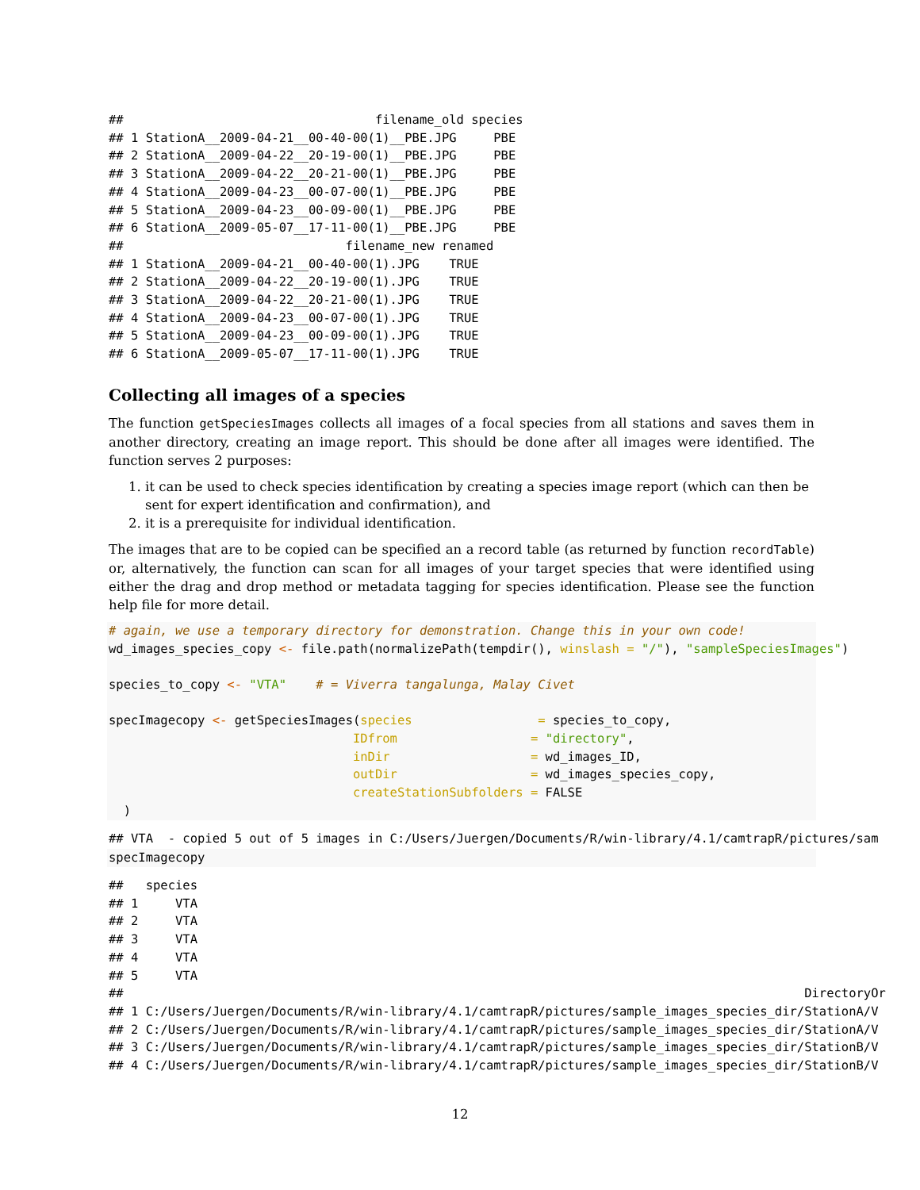##                                  filename_old species
## 1 StationA__2009-04-21__00-40-00(1)__PBE.JPG     PBE
## 2 StationA__2009-04-22__20-19-00(1)__PBE.JPG     PBE
## 3 StationA__2009-04-22__20-21-00(1)__PBE.JPG     PBE
## 4 StationA__2009-04-23__00-07-00(1)__PBE.JPG     PBE
## 5 StationA__2009-04-23__00-09-00(1)__PBE.JPG     PBE
## 6 StationA__2009-05-07__17-11-00(1)__PBE.JPG     PBE
##                              filename_new renamed
## 1 StationA__2009-04-21__00-40-00(1).JPG    TRUE
## 2 StationA__2009-04-22__20-19-00(1).JPG    TRUE
## 3 StationA__2009-04-22__20-21-00(1).JPG    TRUE
## 4 StationA__2009-04-23__00-07-00(1).JPG    TRUE
## 5 StationA__2009-04-23__00-09-00(1).JPG    TRUE
## 6 StationA__2009-05-07__17-11-00(1).JPG    TRUE
Collecting all images of a species
The function getSpeciesImages collects all images of a focal species from all stations and saves them in another directory, creating an image report. This should be done after all images were identified. The function serves 2 purposes:
1. it can be used to check species identification by creating a species image report (which can then be sent for expert identification and confirmation), and
2. it is a prerequisite for individual identification.
The images that are to be copied can be specified an a record table (as returned by function recordTable) or, alternatively, the function can scan for all images of your target species that were identified using either the drag and drop method or metadata tagging for species identification. Please see the function help file for more detail.
# again, we use a temporary directory for demonstration. Change this in your own code!
wd_images_species_copy <- file.path(normalizePath(tempdir(), winslash = "/"), "sampleSpeciesImages")

species_to_copy <- "VTA"    # = Viverra tangalunga, Malay Civet

specImagecopy <- getSpeciesImages(species                 = species_to_copy,
                                 IDfrom                  = "directory",
                                 inDir                   = wd_images_ID,
                                 outDir                  = wd_images_species_copy,
                                 createStationSubfolders = FALSE
  )
## VTA  - copied 5 out of 5 images in C:/Users/Juergen/Documents/R/win-library/4.1/camtrapR/pictures/sam
specImagecopy
##   species
## 1     VTA
## 2     VTA
## 3     VTA
## 4     VTA
## 5     VTA
##                                                                                            DirectoryOr
## 1 C:/Users/Juergen/Documents/R/win-library/4.1/camtrapR/pictures/sample_images_species_dir/StationA/V
## 2 C:/Users/Juergen/Documents/R/win-library/4.1/camtrapR/pictures/sample_images_species_dir/StationA/V
## 3 C:/Users/Juergen/Documents/R/win-library/4.1/camtrapR/pictures/sample_images_species_dir/StationB/V
## 4 C:/Users/Juergen/Documents/R/win-library/4.1/camtrapR/pictures/sample_images_species_dir/StationB/V
12